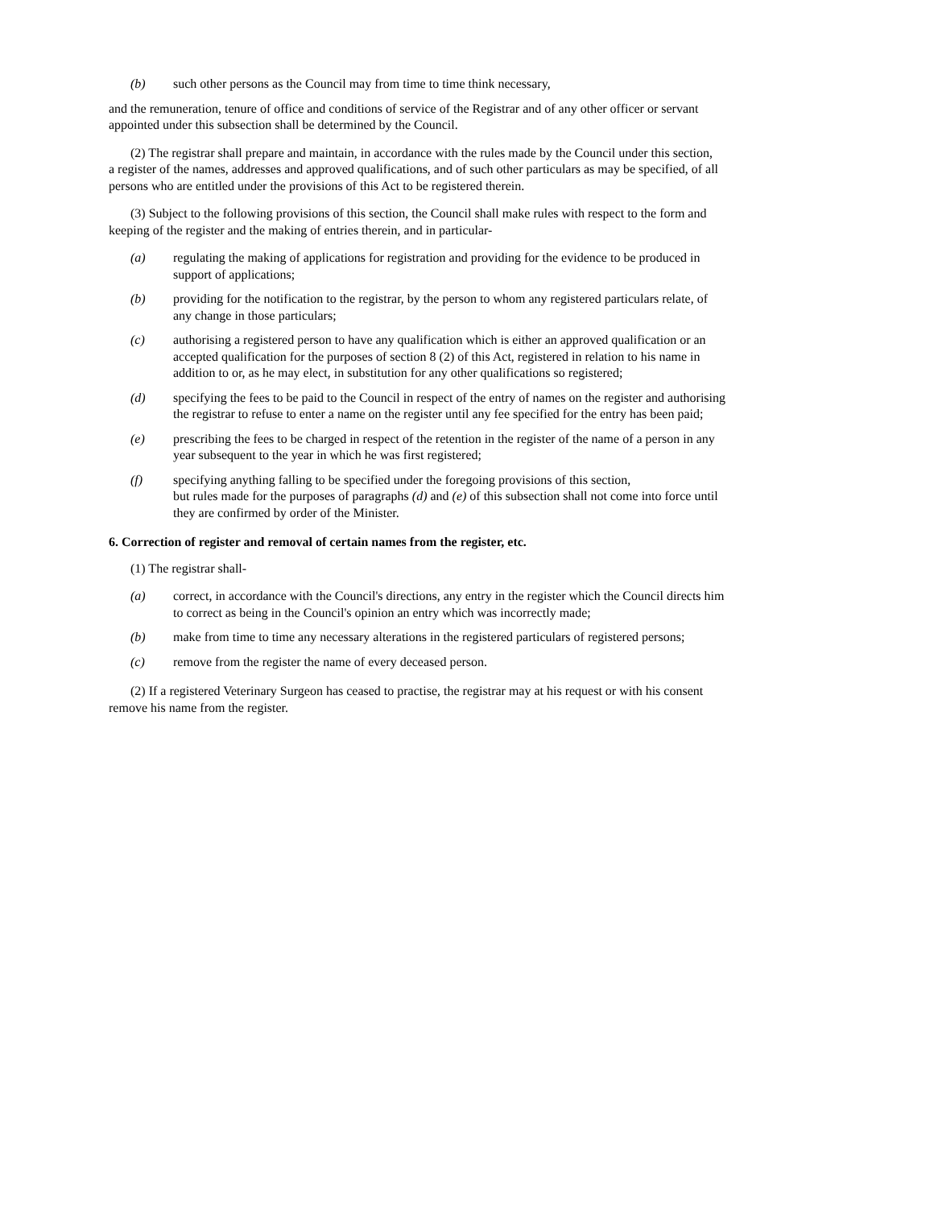(b) such other persons as the Council may from time to time think necessary,
and the remuneration, tenure of office and conditions of service of the Registrar and of any other officer or servant appointed under this subsection shall be determined by the Council.
(2) The registrar shall prepare and maintain, in accordance with the rules made by the Council under this section, a register of the names, addresses and approved qualifications, and of such other particulars as may be specified, of all persons who are entitled under the provisions of this Act to be registered therein.
(3) Subject to the following provisions of this section, the Council shall make rules with respect to the form and keeping of the register and the making of entries therein, and in particular-
(a) regulating the making of applications for registration and providing for the evidence to be produced in support of applications;
(b) providing for the notification to the registrar, by the person to whom any registered particulars relate, of any change in those particulars;
(c) authorising a registered person to have any qualification which is either an approved qualification or an accepted qualification for the purposes of section 8 (2) of this Act, registered in relation to his name in addition to or, as he may elect, in substitution for any other qualifications so registered;
(d) specifying the fees to be paid to the Council in respect of the entry of names on the register and authorising the registrar to refuse to enter a name on the register until any fee specified for the entry has been paid;
(e) prescribing the fees to be charged in respect of the retention in the register of the name of a person in any year subsequent to the year in which he was first registered;
(f) specifying anything falling to be specified under the foregoing provisions of this section,
but rules made for the purposes of paragraphs (d) and (e) of this subsection shall not come into force until they are confirmed by order of the Minister.
6. Correction of register and removal of certain names from the register, etc.
(1) The registrar shall-
(a) correct, in accordance with the Council's directions, any entry in the register which the Council directs him to correct as being in the Council's opinion an entry which was incorrectly made;
(b) make from time to time any necessary alterations in the registered particulars of registered persons;
(c) remove from the register the name of every deceased person.
(2) If a registered Veterinary Surgeon has ceased to practise, the registrar may at his request or with his consent remove his name from the register.